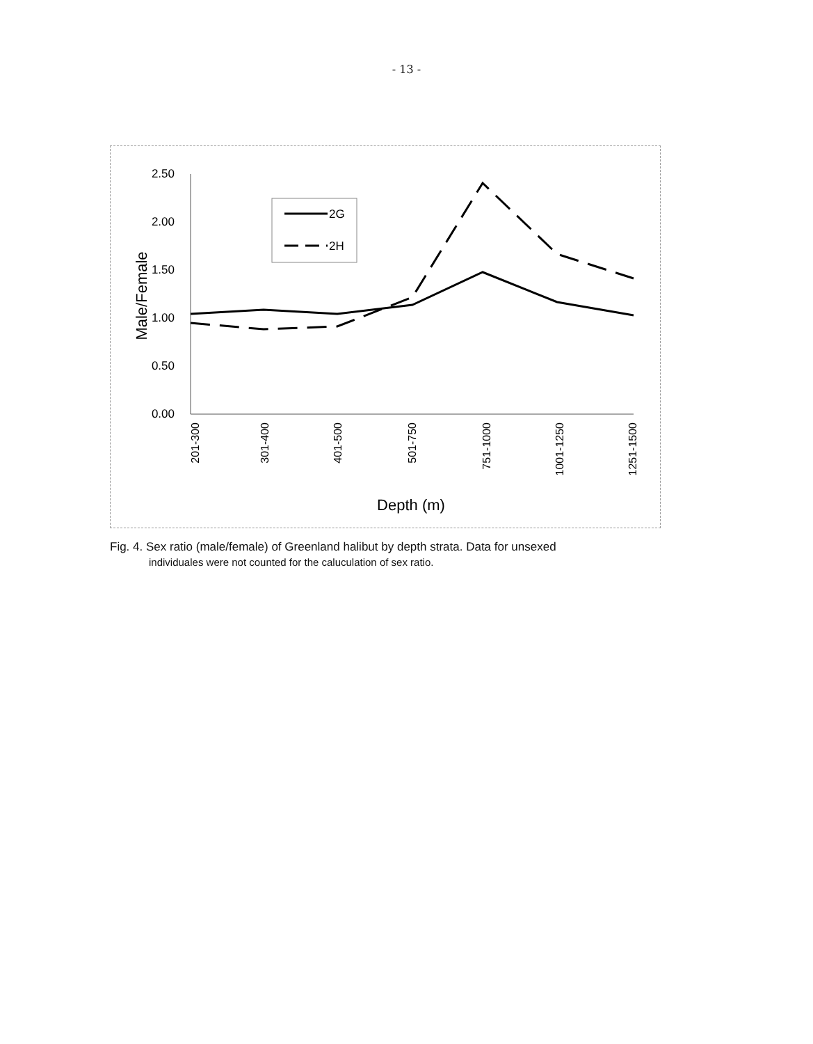- 13 -
2.50
2.00
1.50
1.00
0.50
0.00
Male/Female
201-300
301-400
401-500
501-750
751-1000
1001-1250
1251-1500
Depth (m)
2G
2H
Fig. 4. Sex ratio (male/female) of Greenland halibut by depth strata. Data for unsexed
individuales were not counted for the caluculation of sex ratio.